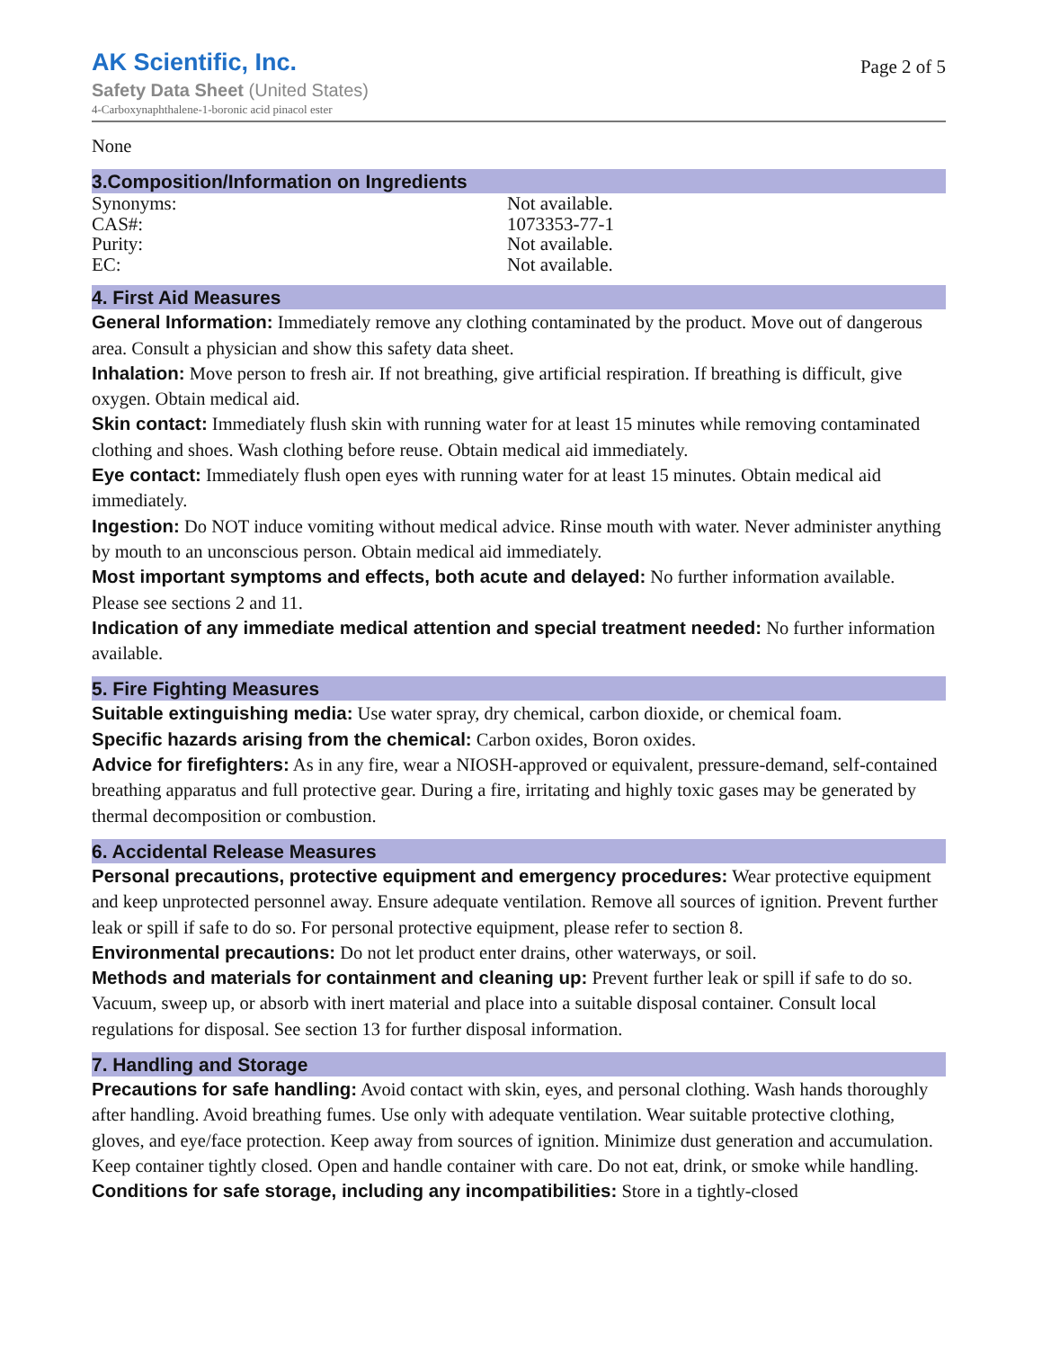AK Scientific, Inc.
Safety Data Sheet (United States)
4-Carboxynaphthalene-1-boronic acid pinacol ester
Page 2 of 5
None
3.Composition/Information on Ingredients
| Synonyms: | Not available. |
| CAS#: | 1073353-77-1 |
| Purity: | Not available. |
| EC: | Not available. |
4. First Aid Measures
General Information: Immediately remove any clothing contaminated by the product. Move out of dangerous area. Consult a physician and show this safety data sheet.
Inhalation: Move person to fresh air. If not breathing, give artificial respiration. If breathing is difficult, give oxygen. Obtain medical aid.
Skin contact: Immediately flush skin with running water for at least 15 minutes while removing contaminated clothing and shoes. Wash clothing before reuse. Obtain medical aid immediately.
Eye contact: Immediately flush open eyes with running water for at least 15 minutes. Obtain medical aid immediately.
Ingestion: Do NOT induce vomiting without medical advice. Rinse mouth with water. Never administer anything by mouth to an unconscious person. Obtain medical aid immediately.
Most important symptoms and effects, both acute and delayed: No further information available. Please see sections 2 and 11.
Indication of any immediate medical attention and special treatment needed: No further information available.
5. Fire Fighting Measures
Suitable extinguishing media: Use water spray, dry chemical, carbon dioxide, or chemical foam.
Specific hazards arising from the chemical: Carbon oxides, Boron oxides.
Advice for firefighters: As in any fire, wear a NIOSH-approved or equivalent, pressure-demand, self-contained breathing apparatus and full protective gear. During a fire, irritating and highly toxic gases may be generated by thermal decomposition or combustion.
6. Accidental Release Measures
Personal precautions, protective equipment and emergency procedures: Wear protective equipment and keep unprotected personnel away. Ensure adequate ventilation. Remove all sources of ignition. Prevent further leak or spill if safe to do so. For personal protective equipment, please refer to section 8.
Environmental precautions: Do not let product enter drains, other waterways, or soil.
Methods and materials for containment and cleaning up: Prevent further leak or spill if safe to do so. Vacuum, sweep up, or absorb with inert material and place into a suitable disposal container. Consult local regulations for disposal. See section 13 for further disposal information.
7. Handling and Storage
Precautions for safe handling: Avoid contact with skin, eyes, and personal clothing. Wash hands thoroughly after handling. Avoid breathing fumes. Use only with adequate ventilation. Wear suitable protective clothing, gloves, and eye/face protection. Keep away from sources of ignition. Minimize dust generation and accumulation. Keep container tightly closed. Open and handle container with care. Do not eat, drink, or smoke while handling.
Conditions for safe storage, including any incompatibilities: Store in a tightly-closed